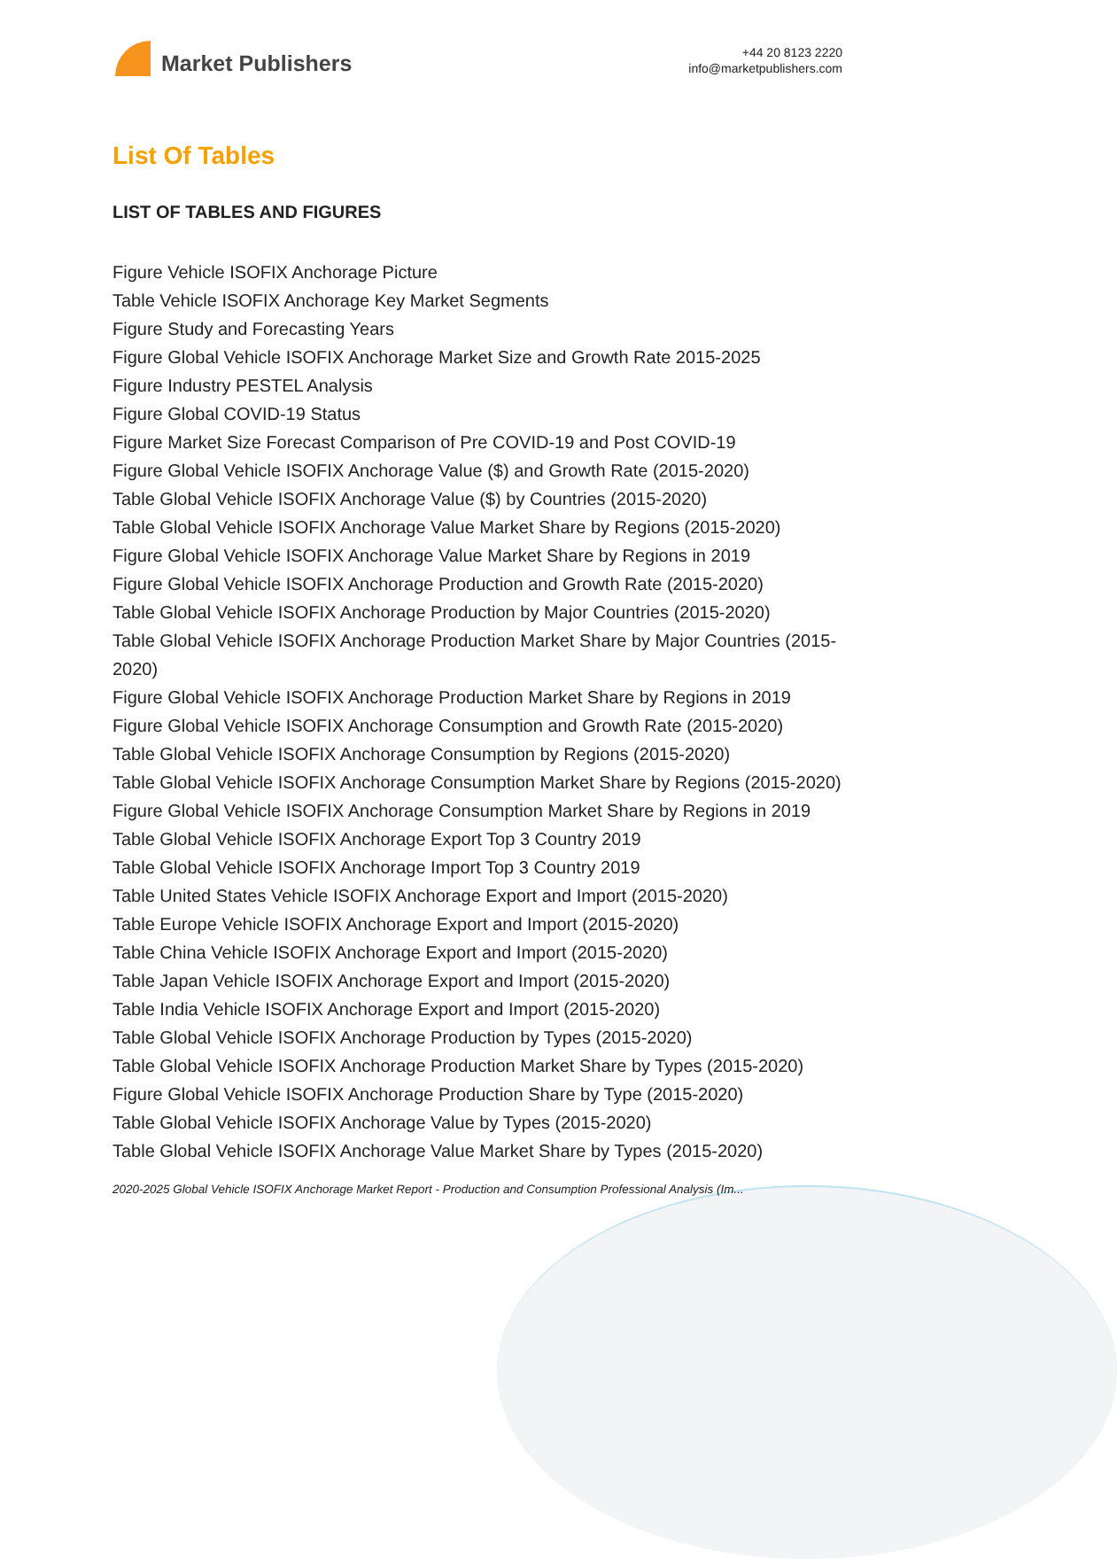Market Publishers
+44 20 8123 2220
info@marketpublishers.com
List Of Tables
LIST OF TABLES AND FIGURES
Figure Vehicle ISOFIX Anchorage Picture
Table Vehicle ISOFIX Anchorage Key Market Segments
Figure Study and Forecasting Years
Figure Global Vehicle ISOFIX Anchorage Market Size and Growth Rate 2015-2025
Figure Industry PESTEL Analysis
Figure Global COVID-19 Status
Figure Market Size Forecast Comparison of Pre COVID-19 and Post COVID-19
Figure Global Vehicle ISOFIX Anchorage Value ($) and Growth Rate (2015-2020)
Table Global Vehicle ISOFIX Anchorage Value ($) by Countries (2015-2020)
Table Global Vehicle ISOFIX Anchorage Value Market Share by Regions (2015-2020)
Figure Global Vehicle ISOFIX Anchorage Value Market Share by Regions in 2019
Figure Global Vehicle ISOFIX Anchorage Production and Growth Rate (2015-2020)
Table Global Vehicle ISOFIX Anchorage Production by Major Countries (2015-2020)
Table Global Vehicle ISOFIX Anchorage Production Market Share by Major Countries (2015-2020)
Figure Global Vehicle ISOFIX Anchorage Production Market Share by Regions in 2019
Figure Global Vehicle ISOFIX Anchorage Consumption and Growth Rate (2015-2020)
Table Global Vehicle ISOFIX Anchorage Consumption by Regions (2015-2020)
Table Global Vehicle ISOFIX Anchorage Consumption Market Share by Regions (2015-2020)
Figure Global Vehicle ISOFIX Anchorage Consumption Market Share by Regions in 2019
Table Global Vehicle ISOFIX Anchorage Export Top 3 Country 2019
Table Global Vehicle ISOFIX Anchorage Import Top 3 Country 2019
Table United States Vehicle ISOFIX Anchorage Export and Import (2015-2020)
Table Europe Vehicle ISOFIX Anchorage Export and Import (2015-2020)
Table China Vehicle ISOFIX Anchorage Export and Import (2015-2020)
Table Japan Vehicle ISOFIX Anchorage Export and Import (2015-2020)
Table India Vehicle ISOFIX Anchorage Export and Import (2015-2020)
Table Global Vehicle ISOFIX Anchorage Production by Types (2015-2020)
Table Global Vehicle ISOFIX Anchorage Production Market Share by Types (2015-2020)
Figure Global Vehicle ISOFIX Anchorage Production Share by Type (2015-2020)
Table Global Vehicle ISOFIX Anchorage Value by Types (2015-2020)
Table Global Vehicle ISOFIX Anchorage Value Market Share by Types (2015-2020)
2020-2025 Global Vehicle ISOFIX Anchorage Market Report - Production and Consumption Professional Analysis (Im...